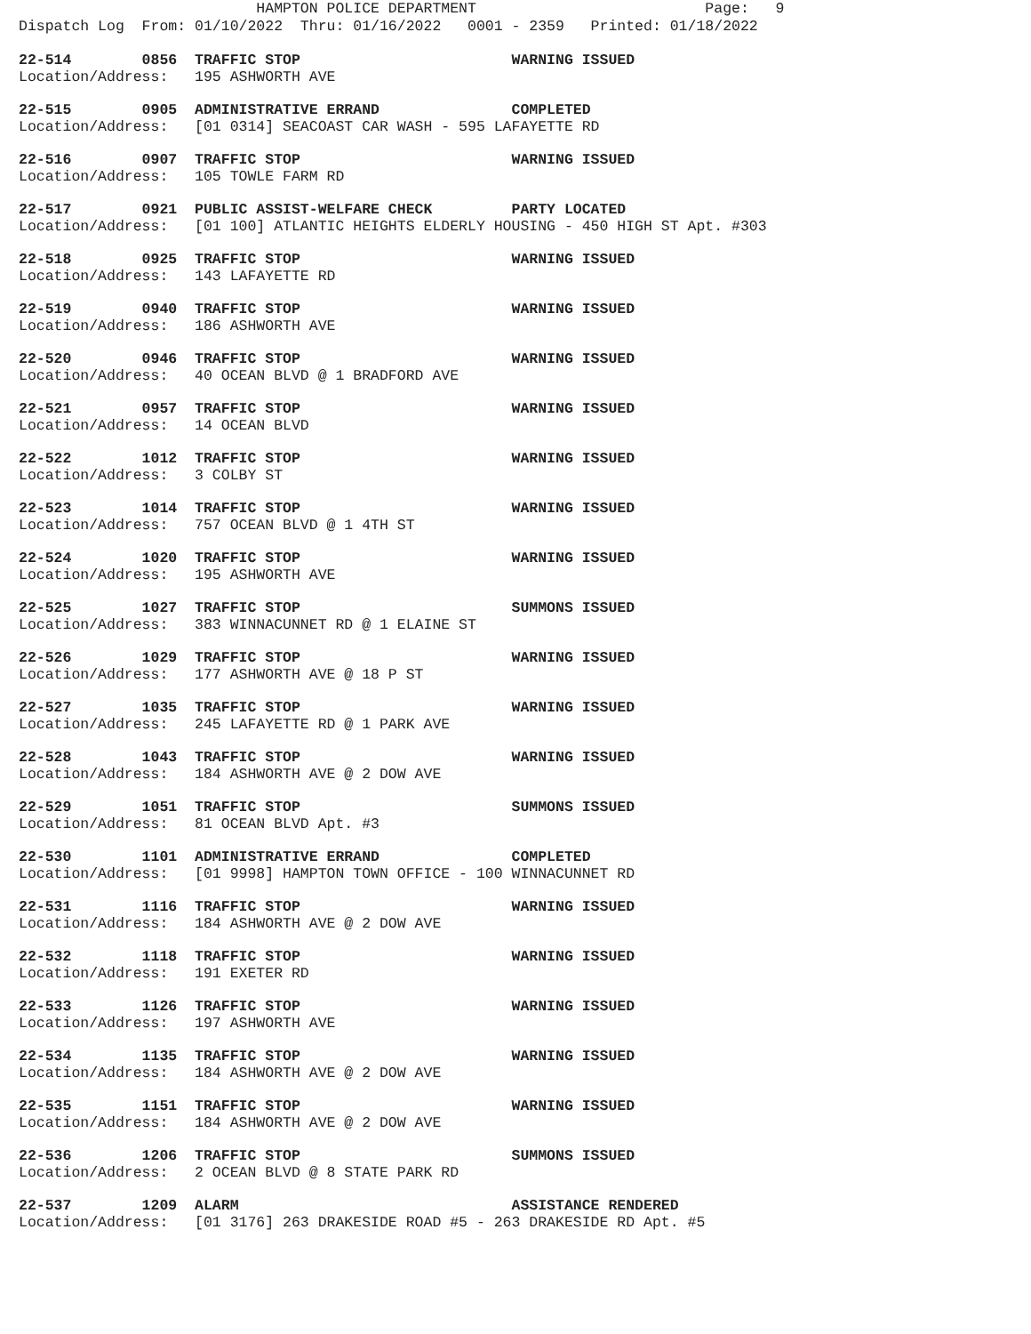HAMPTON POLICE DEPARTMENT Page: 9 Dispatch Log From: 01/10/2022 Thru: 01/16/2022 0001 - 2359 Printed: 01/18/2022
22-514 0856 TRAFFIC STOP WARNING ISSUED
Location/Address: 195 ASHWORTH AVE
22-515 0905 ADMINISTRATIVE ERRAND COMPLETED
Location/Address: [01 0314] SEACOAST CAR WASH - 595 LAFAYETTE RD
22-516 0907 TRAFFIC STOP WARNING ISSUED
Location/Address: 105 TOWLE FARM RD
22-517 0921 PUBLIC ASSIST-WELFARE CHECK PARTY LOCATED
Location/Address: [01 100] ATLANTIC HEIGHTS ELDERLY HOUSING - 450 HIGH ST Apt. #303
22-518 0925 TRAFFIC STOP WARNING ISSUED
Location/Address: 143 LAFAYETTE RD
22-519 0940 TRAFFIC STOP WARNING ISSUED
Location/Address: 186 ASHWORTH AVE
22-520 0946 TRAFFIC STOP WARNING ISSUED
Location/Address: 40 OCEAN BLVD @ 1 BRADFORD AVE
22-521 0957 TRAFFIC STOP WARNING ISSUED
Location/Address: 14 OCEAN BLVD
22-522 1012 TRAFFIC STOP WARNING ISSUED
Location/Address: 3 COLBY ST
22-523 1014 TRAFFIC STOP WARNING ISSUED
Location/Address: 757 OCEAN BLVD @ 1 4TH ST
22-524 1020 TRAFFIC STOP WARNING ISSUED
Location/Address: 195 ASHWORTH AVE
22-525 1027 TRAFFIC STOP SUMMONS ISSUED
Location/Address: 383 WINNACUNNET RD @ 1 ELAINE ST
22-526 1029 TRAFFIC STOP WARNING ISSUED
Location/Address: 177 ASHWORTH AVE @ 18 P ST
22-527 1035 TRAFFIC STOP WARNING ISSUED
Location/Address: 245 LAFAYETTE RD @ 1 PARK AVE
22-528 1043 TRAFFIC STOP WARNING ISSUED
Location/Address: 184 ASHWORTH AVE @ 2 DOW AVE
22-529 1051 TRAFFIC STOP SUMMONS ISSUED
Location/Address: 81 OCEAN BLVD Apt. #3
22-530 1101 ADMINISTRATIVE ERRAND COMPLETED
Location/Address: [01 9998] HAMPTON TOWN OFFICE - 100 WINNACUNNET RD
22-531 1116 TRAFFIC STOP WARNING ISSUED
Location/Address: 184 ASHWORTH AVE @ 2 DOW AVE
22-532 1118 TRAFFIC STOP WARNING ISSUED
Location/Address: 191 EXETER RD
22-533 1126 TRAFFIC STOP WARNING ISSUED
Location/Address: 197 ASHWORTH AVE
22-534 1135 TRAFFIC STOP WARNING ISSUED
Location/Address: 184 ASHWORTH AVE @ 2 DOW AVE
22-535 1151 TRAFFIC STOP WARNING ISSUED
Location/Address: 184 ASHWORTH AVE @ 2 DOW AVE
22-536 1206 TRAFFIC STOP SUMMONS ISSUED
Location/Address: 2 OCEAN BLVD @ 8 STATE PARK RD
22-537 1209 ALARM ASSISTANCE RENDERED
Location/Address: [01 3176] 263 DRAKESIDE ROAD #5 - 263 DRAKESIDE RD Apt. #5